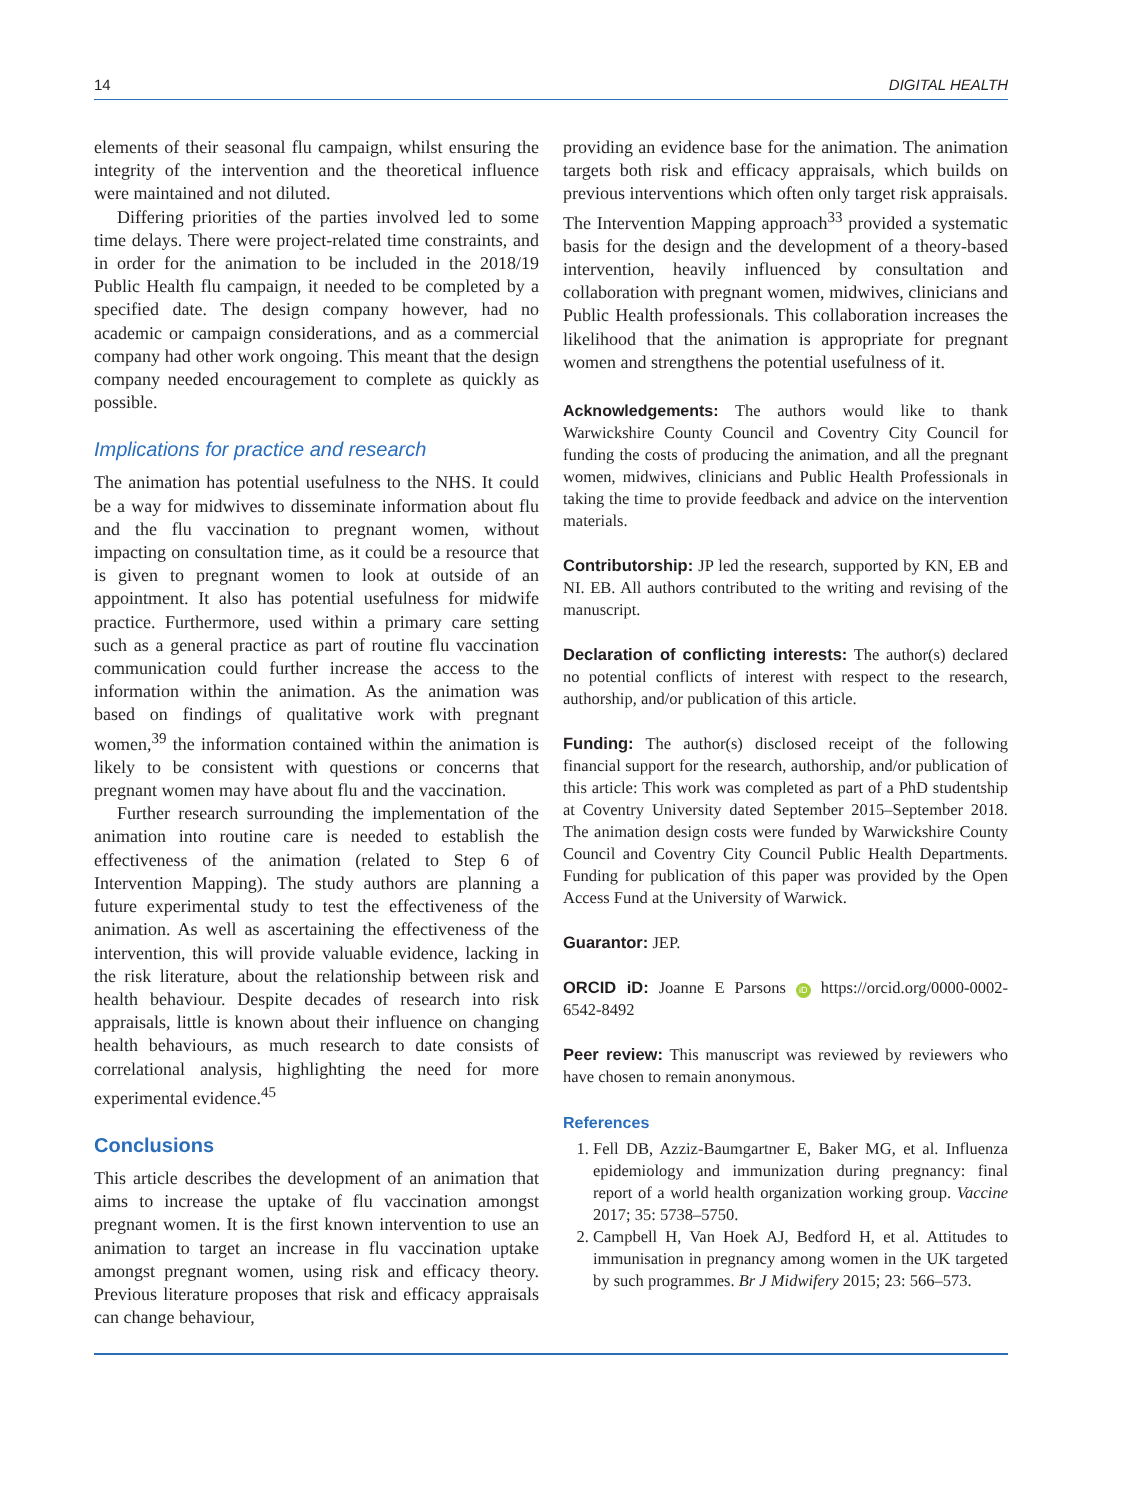14 DIGITAL HEALTH
elements of their seasonal flu campaign, whilst ensuring the integrity of the intervention and the theoretical influence were maintained and not diluted.
Differing priorities of the parties involved led to some time delays. There were project-related time constraints, and in order for the animation to be included in the 2018/19 Public Health flu campaign, it needed to be completed by a specified date. The design company however, had no academic or campaign considerations, and as a commercial company had other work ongoing. This meant that the design company needed encouragement to complete as quickly as possible.
Implications for practice and research
The animation has potential usefulness to the NHS. It could be a way for midwives to disseminate information about flu and the flu vaccination to pregnant women, without impacting on consultation time, as it could be a resource that is given to pregnant women to look at outside of an appointment. It also has potential usefulness for midwife practice. Furthermore, used within a primary care setting such as a general practice as part of routine flu vaccination communication could further increase the access to the information within the animation. As the animation was based on findings of qualitative work with pregnant women,<sup>39</sup> the information contained within the animation is likely to be consistent with questions or concerns that pregnant women may have about flu and the vaccination.
Further research surrounding the implementation of the animation into routine care is needed to establish the effectiveness of the animation (related to Step 6 of Intervention Mapping). The study authors are planning a future experimental study to test the effectiveness of the animation. As well as ascertaining the effectiveness of the intervention, this will provide valuable evidence, lacking in the risk literature, about the relationship between risk and health behaviour. Despite decades of research into risk appraisals, little is known about their influence on changing health behaviours, as much research to date consists of correlational analysis, highlighting the need for more experimental evidence.<sup>45</sup>
Conclusions
This article describes the development of an animation that aims to increase the uptake of flu vaccination amongst pregnant women. It is the first known intervention to use an animation to target an increase in flu vaccination uptake amongst pregnant women, using risk and efficacy theory. Previous literature proposes that risk and efficacy appraisals can change behaviour,
providing an evidence base for the animation. The animation targets both risk and efficacy appraisals, which builds on previous interventions which often only target risk appraisals. The Intervention Mapping approach<sup>33</sup> provided a systematic basis for the design and the development of a theory-based intervention, heavily influenced by consultation and collaboration with pregnant women, midwives, clinicians and Public Health professionals. This collaboration increases the likelihood that the animation is appropriate for pregnant women and strengthens the potential usefulness of it.
Acknowledgements: The authors would like to thank Warwickshire County Council and Coventry City Council for funding the costs of producing the animation, and all the pregnant women, midwives, clinicians and Public Health Professionals in taking the time to provide feedback and advice on the intervention materials.
Contributorship: JP led the research, supported by KN, EB and NI. EB. All authors contributed to the writing and revising of the manuscript.
Declaration of conflicting interests: The author(s) declared no potential conflicts of interest with respect to the research, authorship, and/or publication of this article.
Funding: The author(s) disclosed receipt of the following financial support for the research, authorship, and/or publication of this article: This work was completed as part of a PhD studentship at Coventry University dated September 2015–September 2018. The animation design costs were funded by Warwickshire County Council and Coventry City Council Public Health Departments. Funding for publication of this paper was provided by the Open Access Fund at the University of Warwick.
Guarantor: JEP.
ORCID iD: Joanne E Parsons iD https://orcid.org/0000-0002-6542-8492
Peer review: This manuscript was reviewed by reviewers who have chosen to remain anonymous.
References
1. Fell DB, Azziz-Baumgartner E, Baker MG, et al. Influenza epidemiology and immunization during pregnancy: final report of a world health organization working group. Vaccine 2017; 35: 5738–5750.
2. Campbell H, Van Hoek AJ, Bedford H, et al. Attitudes to immunisation in pregnancy among women in the UK targeted by such programmes. Br J Midwifery 2015; 23: 566–573.